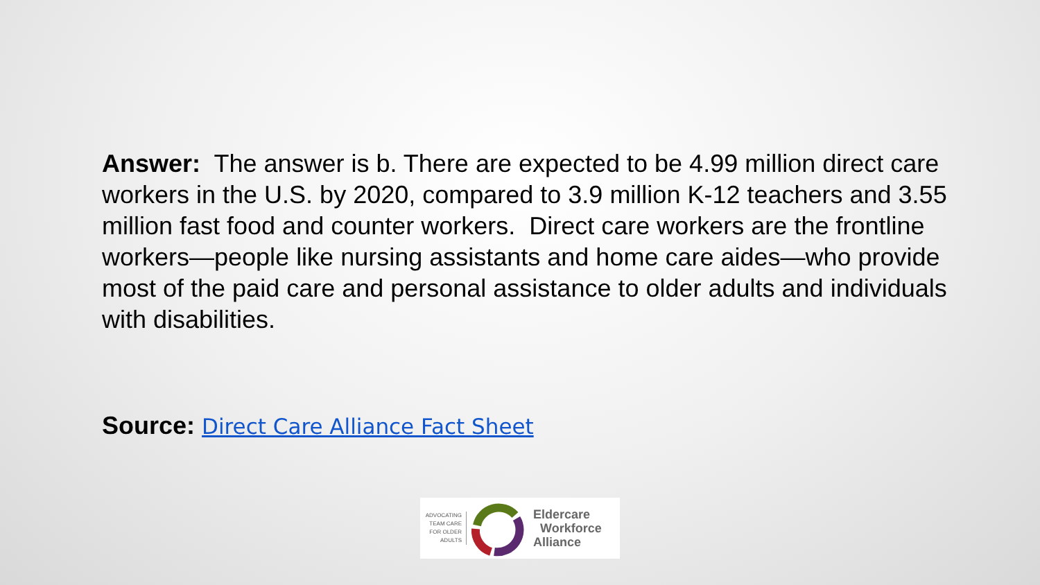Answer: The answer is b. There are expected to be 4.99 million direct care workers in the U.S. by 2020, compared to 3.9 million K-12 teachers and 3.55 million fast food and counter workers. Direct care workers are the frontline workers—people like nursing assistants and home care aides—who provide most of the paid care and personal assistance to older adults and individuals with disabilities.
Source: Direct Care Alliance Fact Sheet
ADVOCATING
TEAM CARE
FOR OLDER
ADULTS
Eldercare
Workforce
Alliance